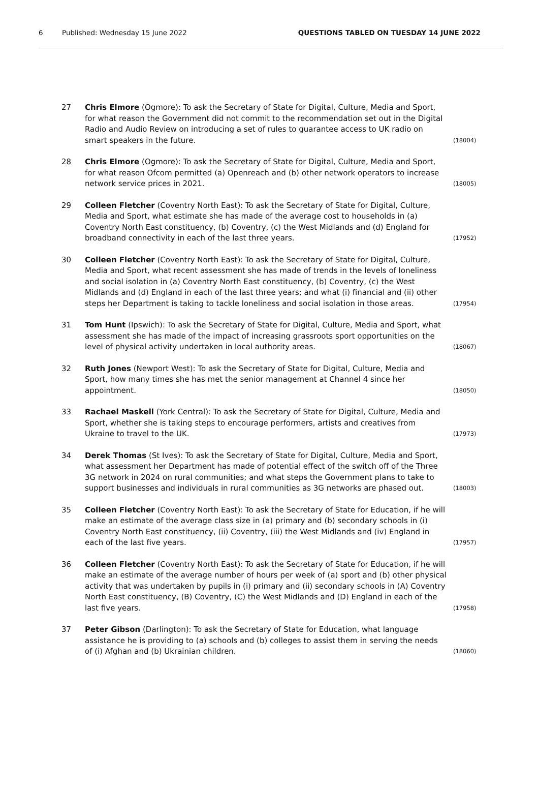6 Published: Wednesday 15 June 2022 QUESTIONS TABLED ON TUESDAY 14 JUNE 2022
27 Chris Elmore (Ogmore): To ask the Secretary of State for Digital, Culture, Media and Sport, for what reason the Government did not commit to the recommendation set out in the Digital Radio and Audio Review on introducing a set of rules to guarantee access to UK radio on smart speakers in the future. (18004)
28 Chris Elmore (Ogmore): To ask the Secretary of State for Digital, Culture, Media and Sport, for what reason Ofcom permitted (a) Openreach and (b) other network operators to increase network service prices in 2021. (18005)
29 Colleen Fletcher (Coventry North East): To ask the Secretary of State for Digital, Culture, Media and Sport, what estimate she has made of the average cost to households in (a) Coventry North East constituency, (b) Coventry, (c) the West Midlands and (d) England for broadband connectivity in each of the last three years. (17952)
30 Colleen Fletcher (Coventry North East): To ask the Secretary of State for Digital, Culture, Media and Sport, what recent assessment she has made of trends in the levels of loneliness and social isolation in (a) Coventry North East constituency, (b) Coventry, (c) the West Midlands and (d) England in each of the last three years; and what (i) financial and (ii) other steps her Department is taking to tackle loneliness and social isolation in those areas. (17954)
31 Tom Hunt (Ipswich): To ask the Secretary of State for Digital, Culture, Media and Sport, what assessment she has made of the impact of increasing grassroots sport opportunities on the level of physical activity undertaken in local authority areas. (18067)
32 Ruth Jones (Newport West): To ask the Secretary of State for Digital, Culture, Media and Sport, how many times she has met the senior management at Channel 4 since her appointment. (18050)
33 Rachael Maskell (York Central): To ask the Secretary of State for Digital, Culture, Media and Sport, whether she is taking steps to encourage performers, artists and creatives from Ukraine to travel to the UK. (17973)
34 Derek Thomas (St Ives): To ask the Secretary of State for Digital, Culture, Media and Sport, what assessment her Department has made of potential effect of the switch off of the Three 3G network in 2024 on rural communities; and what steps the Government plans to take to support businesses and individuals in rural communities as 3G networks are phased out. (18003)
35 Colleen Fletcher (Coventry North East): To ask the Secretary of State for Education, if he will make an estimate of the average class size in (a) primary and (b) secondary schools in (i) Coventry North East constituency, (ii) Coventry, (iii) the West Midlands and (iv) England in each of the last five years. (17957)
36 Colleen Fletcher (Coventry North East): To ask the Secretary of State for Education, if he will make an estimate of the average number of hours per week of (a) sport and (b) other physical activity that was undertaken by pupils in (i) primary and (ii) secondary schools in (A) Coventry North East constituency, (B) Coventry, (C) the West Midlands and (D) England in each of the last five years. (17958)
37 Peter Gibson (Darlington): To ask the Secretary of State for Education, what language assistance he is providing to (a) schools and (b) colleges to assist them in serving the needs of (i) Afghan and (b) Ukrainian children. (18060)